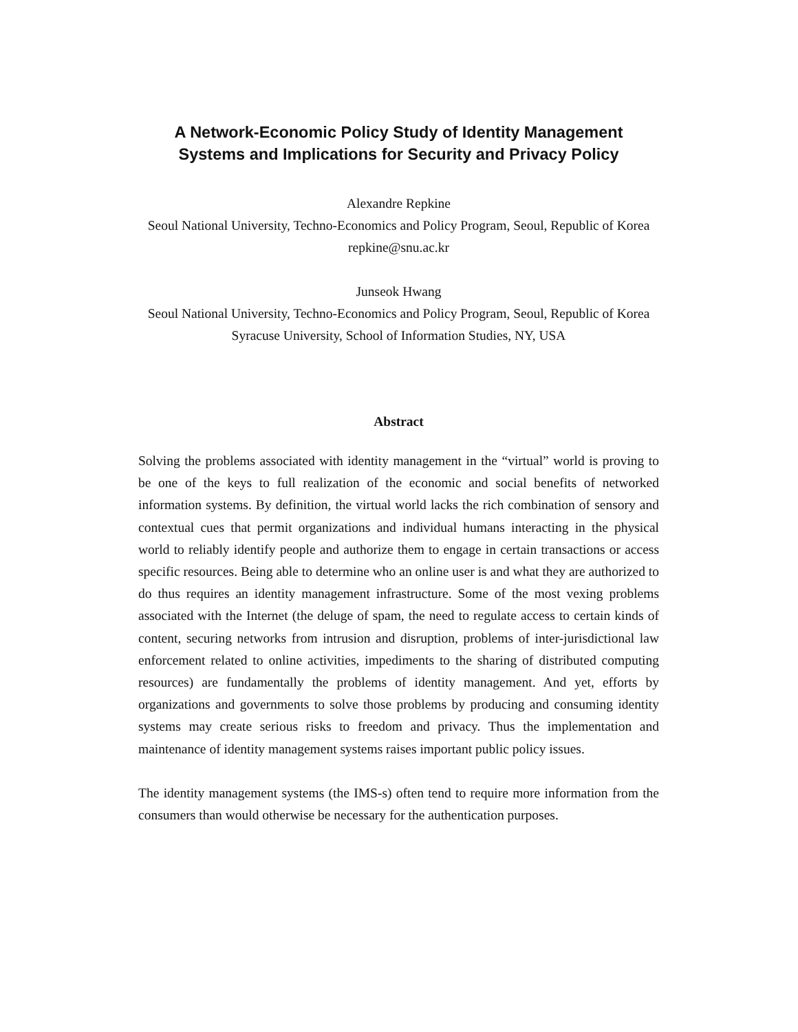A Network-Economic Policy Study of Identity Management
Systems and Implications for Security and Privacy Policy
Alexandre Repkine
Seoul National University, Techno-Economics and Policy Program, Seoul, Republic of Korea
repkine@snu.ac.kr
Junseok Hwang
Seoul National University, Techno-Economics and Policy Program, Seoul, Republic of Korea
Syracuse University, School of Information Studies, NY, USA
Abstract
Solving the problems associated with identity management in the “virtual” world is proving to be one of the keys to full realization of the economic and social benefits of networked information systems. By definition, the virtual world lacks the rich combination of sensory and contextual cues that permit organizations and individual humans interacting in the physical world to reliably identify people and authorize them to engage in certain transactions or access specific resources. Being able to determine who an online user is and what they are authorized to do thus requires an identity management infrastructure. Some of the most vexing problems associated with the Internet (the deluge of spam, the need to regulate access to certain kinds of content, securing networks from intrusion and disruption, problems of inter-jurisdictional law enforcement related to online activities, impediments to the sharing of distributed computing resources) are fundamentally the problems of identity management. And yet, efforts by organizations and governments to solve those problems by producing and consuming identity systems may create serious risks to freedom and privacy. Thus the implementation and maintenance of identity management systems raises important public policy issues.
The identity management systems (the IMS-s) often tend to require more information from the consumers than would otherwise be necessary for the authentication purposes.